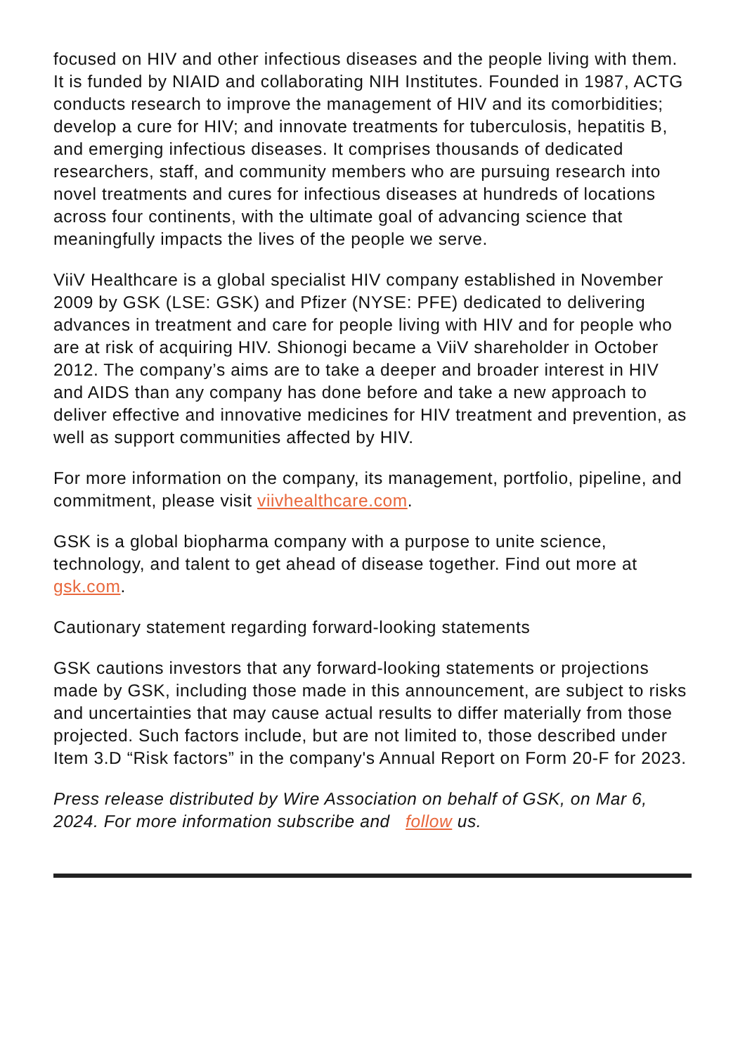focused on HIV and other infectious diseases and the people living with them. It is funded by NIAID and collaborating NIH Institutes. Founded in 1987, ACTG conducts research to improve the management of HIV and its comorbidities; develop a cure for HIV; and innovate treatments for tuberculosis, hepatitis B, and emerging infectious diseases. It comprises thousands of dedicated researchers, staff, and community members who are pursuing research into novel treatments and cures for infectious diseases at hundreds of locations across four continents, with the ultimate goal of advancing science that meaningfully impacts the lives of the people we serve.
ViiV Healthcare is a global specialist HIV company established in November 2009 by GSK (LSE: GSK) and Pfizer (NYSE: PFE) dedicated to delivering advances in treatment and care for people living with HIV and for people who are at risk of acquiring HIV. Shionogi became a ViiV shareholder in October 2012. The company’s aims are to take a deeper and broader interest in HIV and AIDS than any company has done before and take a new approach to deliver effective and innovative medicines for HIV treatment and prevention, as well as support communities affected by HIV.
For more information on the company, its management, portfolio, pipeline, and commitment, please visit viivhealthcare.com.
GSK is a global biopharma company with a purpose to unite science, technology, and talent to get ahead of disease together. Find out more at gsk.com.
Cautionary statement regarding forward-looking statements
GSK cautions investors that any forward-looking statements or projections made by GSK, including those made in this announcement, are subject to risks and uncertainties that may cause actual results to differ materially from those projected. Such factors include, but are not limited to, those described under Item 3.D “Risk factors” in the company's Annual Report on Form 20-F for 2023.
Press release distributed by Wire Association on behalf of GSK, on Mar 6, 2024. For more information subscribe and follow us.